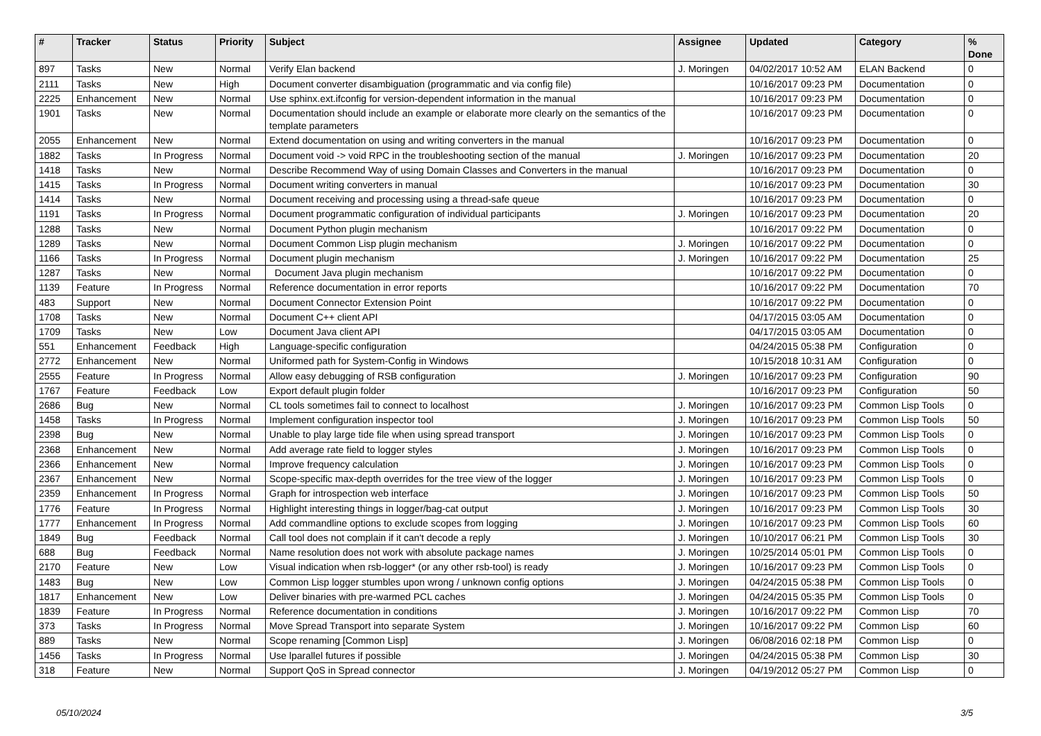| # | Tracker | Status | Priority | Subject | Assignee | Updated | Category | % Done |
| --- | --- | --- | --- | --- | --- | --- | --- | --- |
| 897 | Tasks | New | Normal | Verify Elan backend | J. Moringen | 04/02/2017 10:52 AM | ELAN Backend | 0 |
| 2111 | Tasks | New | High | Document converter disambiguation (programmatic and via config file) | | 10/16/2017 09:23 PM | Documentation | 0 |
| 2225 | Enhancement | New | Normal | Use sphinx.ext.ifconfig for version-dependent information in the manual | | 10/16/2017 09:23 PM | Documentation | 0 |
| 1901 | Tasks | New | Normal | Documentation should include an example or elaborate more clearly on the semantics of the template parameters | | 10/16/2017 09:23 PM | Documentation | 0 |
| 2055 | Enhancement | New | Normal | Extend documentation on using and writing converters in the manual | | 10/16/2017 09:23 PM | Documentation | 0 |
| 1882 | Tasks | In Progress | Normal | Document void -> void RPC in the troubleshooting section of the manual | J. Moringen | 10/16/2017 09:23 PM | Documentation | 20 |
| 1418 | Tasks | New | Normal | Describe Recommend Way of using Domain Classes and Converters in the manual | | 10/16/2017 09:23 PM | Documentation | 0 |
| 1415 | Tasks | In Progress | Normal | Document writing converters in manual | | 10/16/2017 09:23 PM | Documentation | 30 |
| 1414 | Tasks | New | Normal | Document receiving and processing using a thread-safe queue | | 10/16/2017 09:23 PM | Documentation | 0 |
| 1191 | Tasks | In Progress | Normal | Document programmatic configuration of individual participants | J. Moringen | 10/16/2017 09:23 PM | Documentation | 20 |
| 1288 | Tasks | New | Normal | Document Python plugin mechanism | | 10/16/2017 09:22 PM | Documentation | 0 |
| 1289 | Tasks | New | Normal | Document Common Lisp plugin mechanism | J. Moringen | 10/16/2017 09:22 PM | Documentation | 0 |
| 1166 | Tasks | In Progress | Normal | Document plugin mechanism | J. Moringen | 10/16/2017 09:22 PM | Documentation | 25 |
| 1287 | Tasks | New | Normal | Document Java plugin mechanism | | 10/16/2017 09:22 PM | Documentation | 0 |
| 1139 | Feature | In Progress | Normal | Reference documentation in error reports | | 10/16/2017 09:22 PM | Documentation | 70 |
| 483 | Support | New | Normal | Document Connector Extension Point | | 10/16/2017 09:22 PM | Documentation | 0 |
| 1708 | Tasks | New | Normal | Document C++ client API | | 04/17/2015 03:05 AM | Documentation | 0 |
| 1709 | Tasks | New | Low | Document Java client API | | 04/17/2015 03:05 AM | Documentation | 0 |
| 551 | Enhancement | Feedback | High | Language-specific configuration | | 04/24/2015 05:38 PM | Configuration | 0 |
| 2772 | Enhancement | New | Normal | Uniformed path for System-Config in Windows | | 10/15/2018 10:31 AM | Configuration | 0 |
| 2555 | Feature | In Progress | Normal | Allow easy debugging of RSB configuration | J. Moringen | 10/16/2017 09:23 PM | Configuration | 90 |
| 1767 | Feature | Feedback | Low | Export default plugin folder | | 10/16/2017 09:23 PM | Configuration | 50 |
| 2686 | Bug | New | Normal | CL tools sometimes fail to connect to localhost | J. Moringen | 10/16/2017 09:23 PM | Common Lisp Tools | 0 |
| 1458 | Tasks | In Progress | Normal | Implement configuration inspector tool | J. Moringen | 10/16/2017 09:23 PM | Common Lisp Tools | 50 |
| 2398 | Bug | New | Normal | Unable to play large tide file when using spread transport | J. Moringen | 10/16/2017 09:23 PM | Common Lisp Tools | 0 |
| 2368 | Enhancement | New | Normal | Add average rate field to logger styles | J. Moringen | 10/16/2017 09:23 PM | Common Lisp Tools | 0 |
| 2366 | Enhancement | New | Normal | Improve frequency calculation | J. Moringen | 10/16/2017 09:23 PM | Common Lisp Tools | 0 |
| 2367 | Enhancement | New | Normal | Scope-specific max-depth overrides for the tree view of the logger | J. Moringen | 10/16/2017 09:23 PM | Common Lisp Tools | 0 |
| 2359 | Enhancement | In Progress | Normal | Graph for introspection web interface | J. Moringen | 10/16/2017 09:23 PM | Common Lisp Tools | 50 |
| 1776 | Feature | In Progress | Normal | Highlight interesting things in logger/bag-cat output | J. Moringen | 10/16/2017 09:23 PM | Common Lisp Tools | 30 |
| 1777 | Enhancement | In Progress | Normal | Add commandline options to exclude scopes from logging | J. Moringen | 10/16/2017 09:23 PM | Common Lisp Tools | 60 |
| 1849 | Bug | Feedback | Normal | Call tool does not complain if it can't decode a reply | J. Moringen | 10/10/2017 06:21 PM | Common Lisp Tools | 30 |
| 688 | Bug | Feedback | Normal | Name resolution does not work with absolute package names | J. Moringen | 10/25/2014 05:01 PM | Common Lisp Tools | 0 |
| 2170 | Feature | New | Low | Visual indication when rsb-logger* (or any other rsb-tool) is ready | J. Moringen | 10/16/2017 09:23 PM | Common Lisp Tools | 0 |
| 1483 | Bug | New | Low | Common Lisp logger stumbles upon wrong / unknown config options | J. Moringen | 04/24/2015 05:38 PM | Common Lisp Tools | 0 |
| 1817 | Enhancement | New | Low | Deliver binaries with pre-warmed PCL caches | J. Moringen | 04/24/2015 05:35 PM | Common Lisp Tools | 0 |
| 1839 | Feature | In Progress | Normal | Reference documentation in conditions | J. Moringen | 10/16/2017 09:22 PM | Common Lisp | 70 |
| 373 | Tasks | In Progress | Normal | Move Spread Transport into separate System | J. Moringen | 10/16/2017 09:22 PM | Common Lisp | 60 |
| 889 | Tasks | New | Normal | Scope renaming [Common Lisp] | J. Moringen | 06/08/2016 02:18 PM | Common Lisp | 0 |
| 1456 | Tasks | In Progress | Normal | Use lparallel futures if possible | J. Moringen | 04/24/2015 05:38 PM | Common Lisp | 30 |
| 318 | Feature | New | Normal | Support QoS in Spread connector | J. Moringen | 04/19/2012 05:27 PM | Common Lisp | 0 |
05/10/2024 3/5